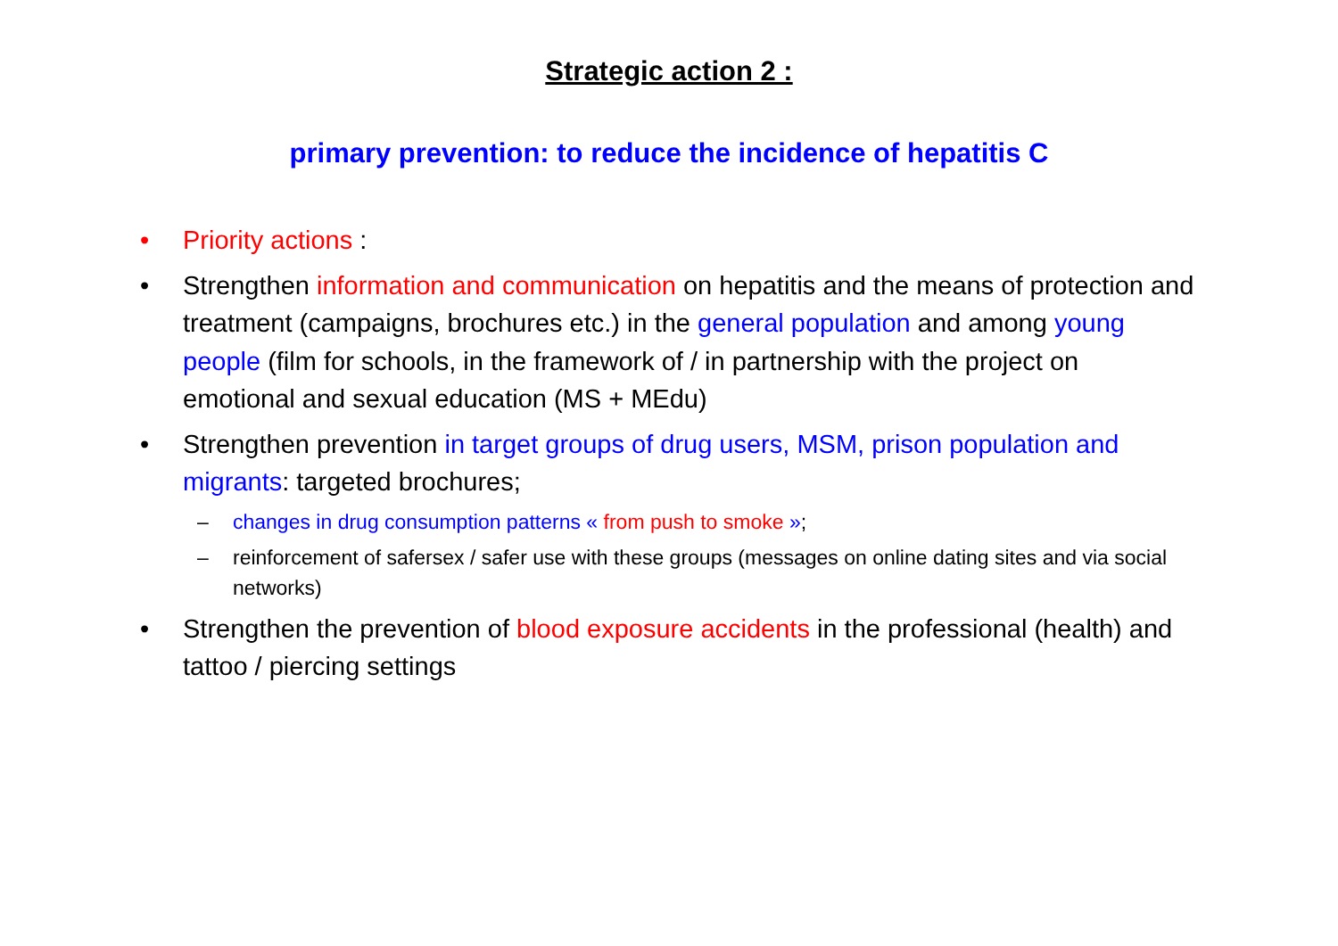Strategic action 2 :
primary prevention: to reduce the incidence of hepatitis C
• Priority actions :
• Strengthen information and communication on hepatitis and the means of protection and treatment (campaigns, brochures etc.) in the general population and among young people (film for schools, in the framework of / in partnership with the project on emotional and sexual education (MS + MEdu)
• Strengthen prevention in target groups of drug users, MSM, prison population and migrants: targeted brochures;
– changes in drug consumption patterns « from push to smoke »;
– reinforcement of safersex / safer use with these groups (messages on online dating sites and via social networks)
• Strengthen the prevention of blood exposure accidents in the professional (health) and tattoo / piercing settings